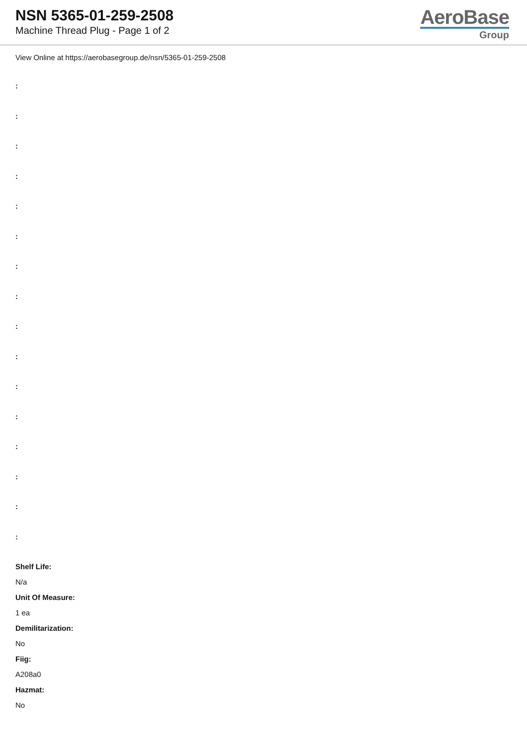NSN 5365-01-259-2508
Machine Thread Plug - Page 1 of 2
AeroBase
Group
View Online at https://aerobasegroup.de/nsn/5365-01-259-2508
:
:
:
:
:
:
:
:
:
:
:
:
:
:
:
:
Shelf Life:
N/a
Unit Of Measure:
1 ea
Demilitarization:
No
Fiig:
A208a0
Hazmat:
No